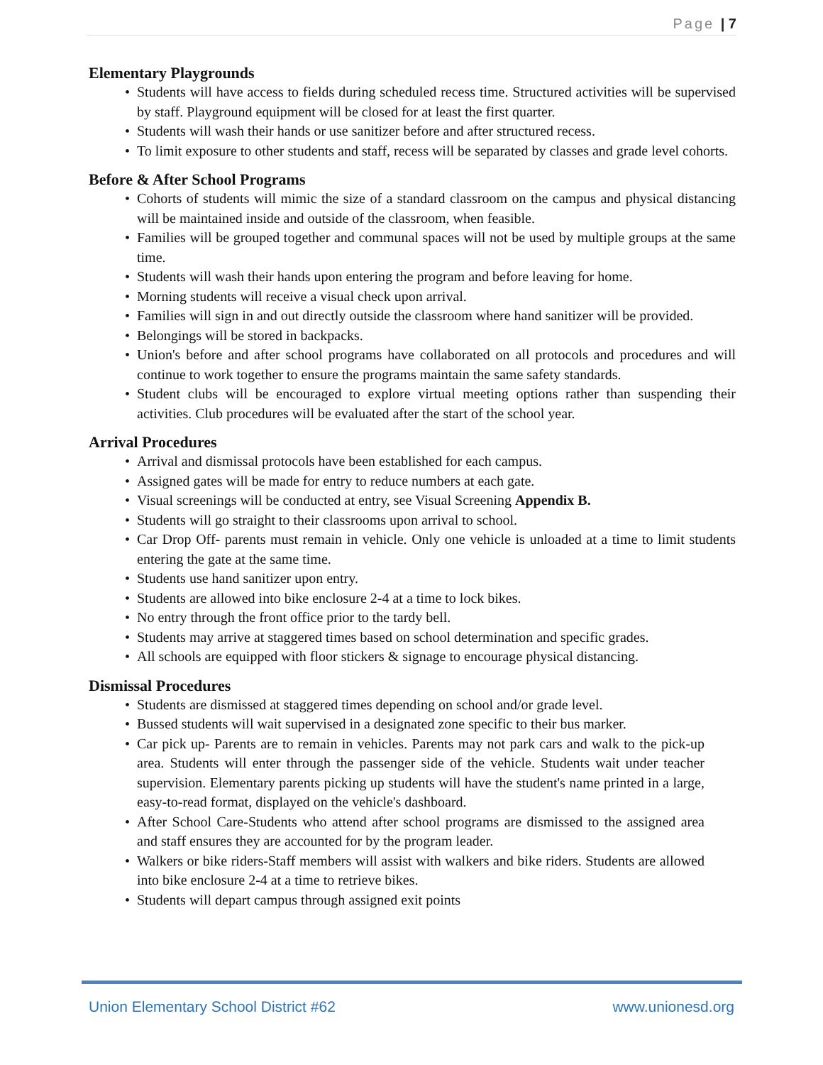Page | 7
Elementary Playgrounds
• Students will have access to fields during scheduled recess time. Structured activities will be supervised by staff. Playground equipment will be closed for at least the first quarter.
• Students will wash their hands or use sanitizer before and after structured recess.
• To limit exposure to other students and staff, recess will be separated by classes and grade level cohorts.
Before & After School Programs
• Cohorts of students will mimic the size of a standard classroom on the campus and physical distancing will be maintained inside and outside of the classroom, when feasible.
• Families will be grouped together and communal spaces will not be used by multiple groups at the same time.
• Students will wash their hands upon entering the program and before leaving for home.
• Morning students will receive a visual check upon arrival.
• Families will sign in and out directly outside the classroom where hand sanitizer will be provided.
• Belongings will be stored in backpacks.
• Union's before and after school programs have collaborated on all protocols and procedures and will continue to work together to ensure the programs maintain the same safety standards.
• Student clubs will be encouraged to explore virtual meeting options rather than suspending their activities. Club procedures will be evaluated after the start of the school year.
Arrival Procedures
• Arrival and dismissal protocols have been established for each campus.
• Assigned gates will be made for entry to reduce numbers at each gate.
• Visual screenings will be conducted at entry, see Visual Screening Appendix B.
• Students will go straight to their classrooms upon arrival to school.
• Car Drop Off- parents must remain in vehicle. Only one vehicle is unloaded at a time to limit students entering the gate at the same time.
• Students use hand sanitizer upon entry.
• Students are allowed into bike enclosure 2-4 at a time to lock bikes.
• No entry through the front office prior to the tardy bell.
• Students may arrive at staggered times based on school determination and specific grades.
• All schools are equipped with floor stickers & signage to encourage physical distancing.
Dismissal Procedures
• Students are dismissed at staggered times depending on school and/or grade level.
• Bussed students will wait supervised in a designated zone specific to their bus marker.
• Car pick up- Parents are to remain in vehicles. Parents may not park cars and walk to the pick-up area. Students will enter through the passenger side of the vehicle. Students wait under teacher supervision. Elementary parents picking up students will have the student's name printed in a large, easy-to-read format, displayed on the vehicle's dashboard.
• After School Care-Students who attend after school programs are dismissed to the assigned area and staff ensures they are accounted for by the program leader.
• Walkers or bike riders-Staff members will assist with walkers and bike riders. Students are allowed into bike enclosure 2-4 at a time to retrieve bikes.
• Students will depart campus through assigned exit points
Union Elementary School District #62
www.unionesd.org